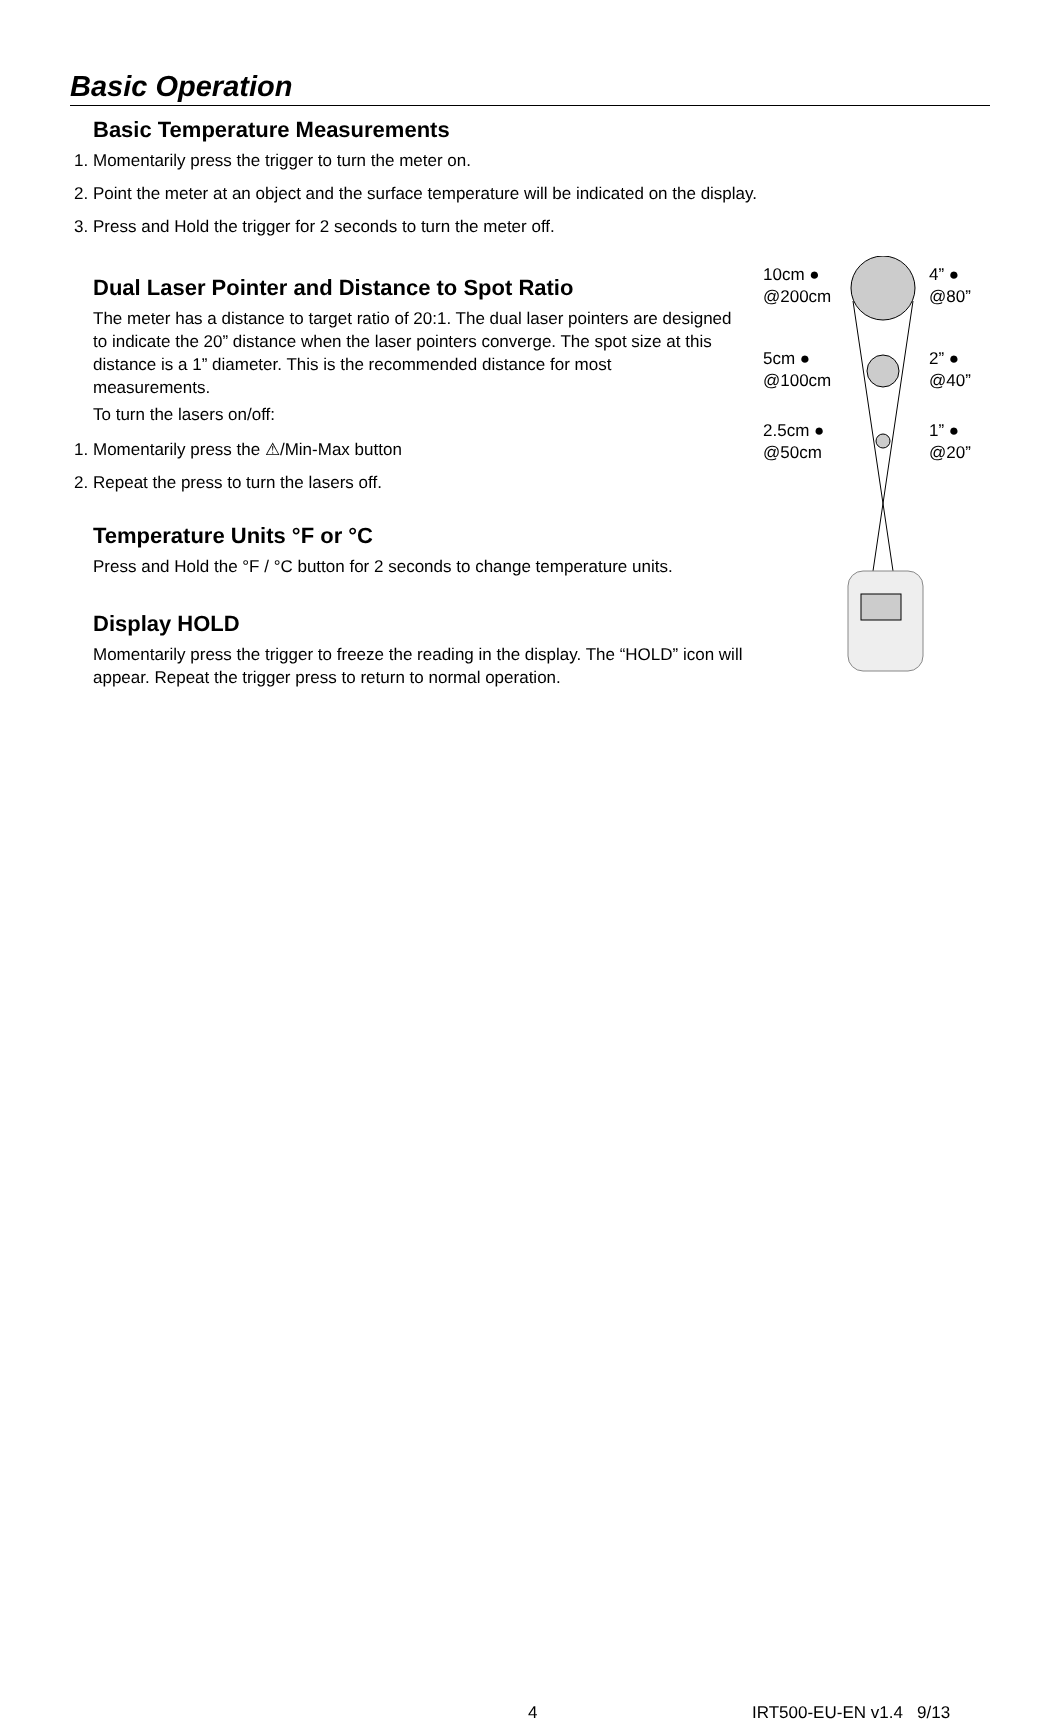Basic Operation
Basic Temperature Measurements
1. Momentarily press the trigger to turn the meter on.
2. Point the meter at an object and the surface temperature will be indicated on the display.
3. Press and Hold the trigger for 2 seconds to turn the meter off.
10cm ●
@200cm
4” ●
@80”
5cm ●
@100cm
2” ●
@40”
2.5cm ●
@50cm
1” ●
@20”
Dual Laser Pointer and Distance to Spot Ratio
The meter has a distance to target ratio of 20:1. The dual laser pointers are designed to indicate the 20” distance when the laser pointers converge. The spot size at this distance is a 1” diameter. This is the recommended distance for most measurements.
To turn the lasers on/off:
1. Momentarily press the ⚠/Min-Max button
2. Repeat the press to turn the lasers off.
Temperature Units °F or °C
Press and Hold the °F / °C button for 2 seconds to change temperature units.
Display HOLD
Momentarily press the trigger to freeze the reading in the display. The “HOLD” icon will appear. Repeat the trigger press to return to normal operation.
4 IRT500-EU-EN v1.4 9/13